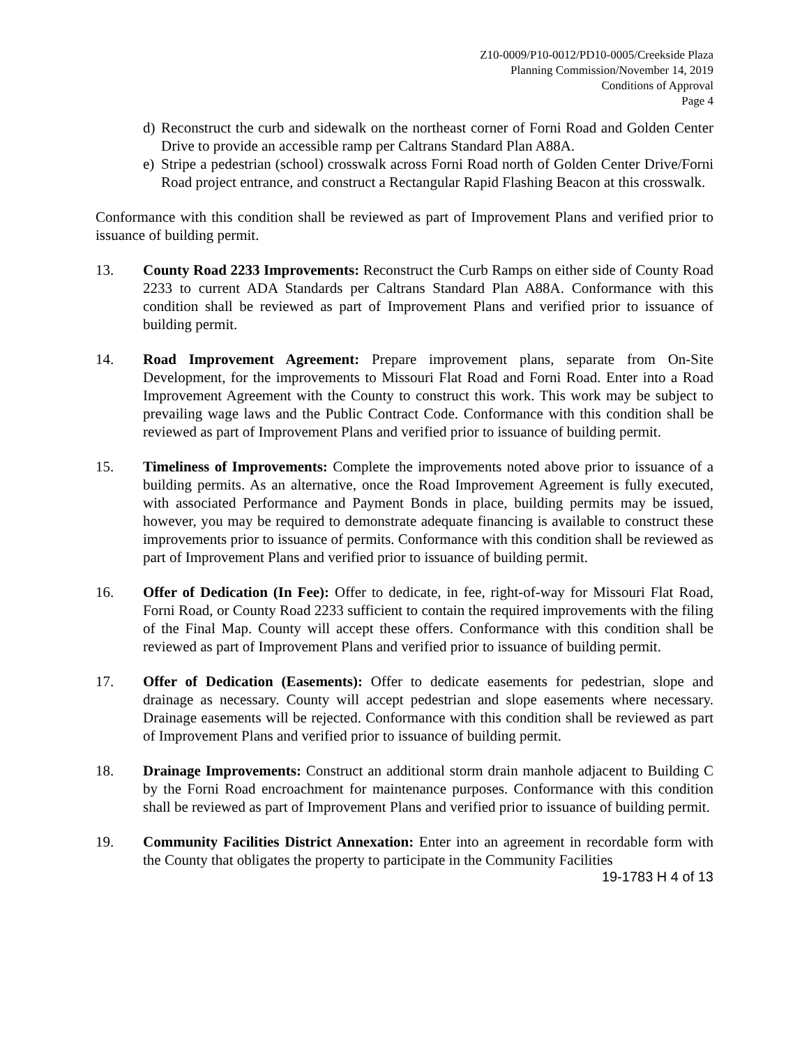Z10-0009/P10-0012/PD10-0005/Creekside Plaza
Planning Commission/November 14, 2019
Conditions of Approval
Page 4
d) Reconstruct the curb and sidewalk on the northeast corner of Forni Road and Golden Center Drive to provide an accessible ramp per Caltrans Standard Plan A88A.
e) Stripe a pedestrian (school) crosswalk across Forni Road north of Golden Center Drive/Forni Road project entrance, and construct a Rectangular Rapid Flashing Beacon at this crosswalk.
Conformance with this condition shall be reviewed as part of Improvement Plans and verified prior to issuance of building permit.
13. County Road 2233 Improvements: Reconstruct the Curb Ramps on either side of County Road 2233 to current ADA Standards per Caltrans Standard Plan A88A. Conformance with this condition shall be reviewed as part of Improvement Plans and verified prior to issuance of building permit.
14. Road Improvement Agreement: Prepare improvement plans, separate from On-Site Development, for the improvements to Missouri Flat Road and Forni Road. Enter into a Road Improvement Agreement with the County to construct this work. This work may be subject to prevailing wage laws and the Public Contract Code. Conformance with this condition shall be reviewed as part of Improvement Plans and verified prior to issuance of building permit.
15. Timeliness of Improvements: Complete the improvements noted above prior to issuance of a building permits. As an alternative, once the Road Improvement Agreement is fully executed, with associated Performance and Payment Bonds in place, building permits may be issued, however, you may be required to demonstrate adequate financing is available to construct these improvements prior to issuance of permits. Conformance with this condition shall be reviewed as part of Improvement Plans and verified prior to issuance of building permit.
16. Offer of Dedication (In Fee): Offer to dedicate, in fee, right-of-way for Missouri Flat Road, Forni Road, or County Road 2233 sufficient to contain the required improvements with the filing of the Final Map. County will accept these offers. Conformance with this condition shall be reviewed as part of Improvement Plans and verified prior to issuance of building permit.
17. Offer of Dedication (Easements): Offer to dedicate easements for pedestrian, slope and drainage as necessary. County will accept pedestrian and slope easements where necessary. Drainage easements will be rejected. Conformance with this condition shall be reviewed as part of Improvement Plans and verified prior to issuance of building permit.
18. Drainage Improvements: Construct an additional storm drain manhole adjacent to Building C by the Forni Road encroachment for maintenance purposes. Conformance with this condition shall be reviewed as part of Improvement Plans and verified prior to issuance of building permit.
19. Community Facilities District Annexation: Enter into an agreement in recordable form with the County that obligates the property to participate in the Community Facilities
19-1783 H 4 of 13